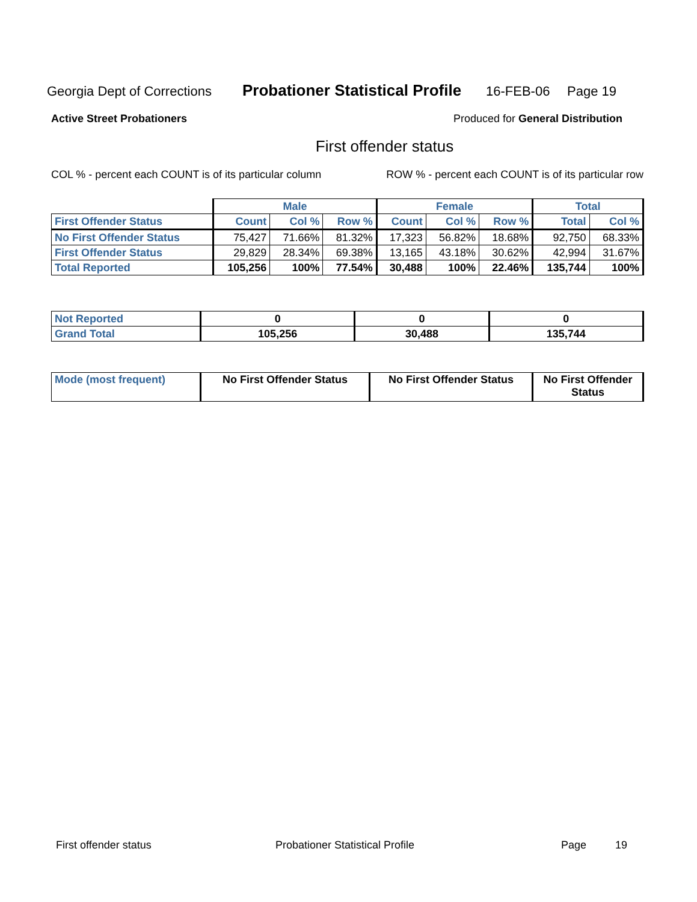Georgia Dept of Corrections Probationer Statistical Profile 16-FEB-06 Page 19
Active Street Probationers Produced for General Distribution
First offender status
COL % - percent each COUNT is of its particular column ROW % - percent each COUNT is of its particular row
| | Male | | | Female | | | Total | |
| First Offender Status | Count | Col % | Row % | Count | Col % | Row % | Total | Col % |
| No First Offender Status | 75,427 | 71.66% | 81.32% | 17,323 | 56.82% | 18.68% | 92,750 | 68.33% |
| First Offender Status | 29,829 | 28.34% | 69.38% | 13,165 | 43.18% | 30.62% | 42,994 | 31.67% |
| Total Reported | 105,256 | 100% | 77.54% | 30,488 | 100% | 22.46% | 135,744 | 100% |
| Not Reported | 0 | 0 | 0 |
| Grand Total | 105,256 | 30,488 | 135,744 |
| Mode (most frequent) | No First Offender Status | No First Offender Status | No First Offender Status |
First offender status Probationer Statistical Profile Page 19